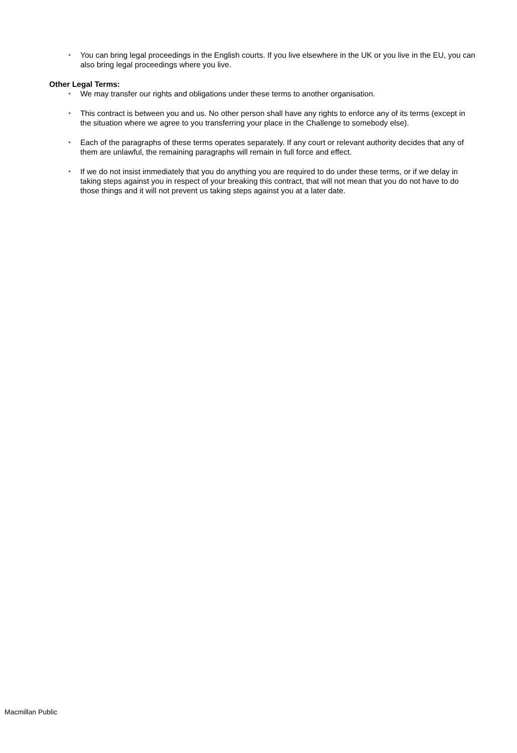• You can bring legal proceedings in the English courts. If you live elsewhere in the UK or you live in the EU, you can also bring legal proceedings where you live.
Other Legal Terms:
• We may transfer our rights and obligations under these terms to another organisation.
• This contract is between you and us. No other person shall have any rights to enforce any of its terms (except in the situation where we agree to you transferring your place in the Challenge to somebody else).
• Each of the paragraphs of these terms operates separately. If any court or relevant authority decides that any of them are unlawful, the remaining paragraphs will remain in full force and effect.
• If we do not insist immediately that you do anything you are required to do under these terms, or if we delay in taking steps against you in respect of your breaking this contract, that will not mean that you do not have to do those things and it will not prevent us taking steps against you at a later date.
Macmillan Public